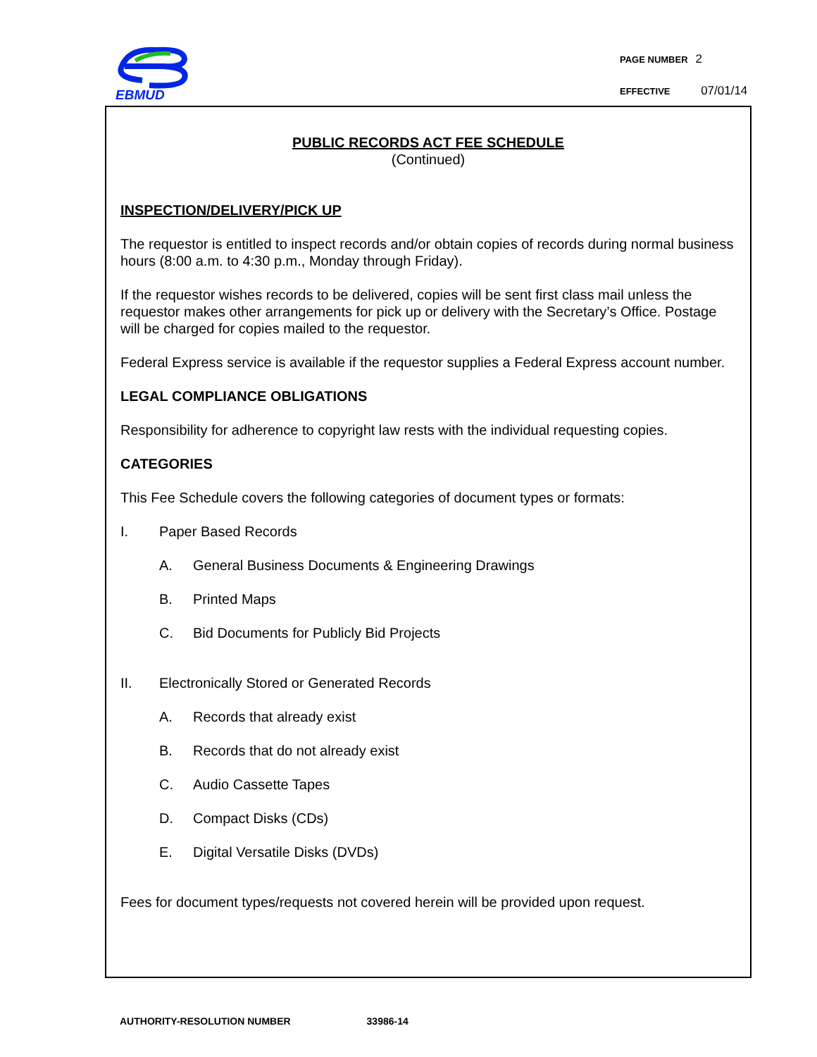EBMUD
PAGE NUMBER 2
EFFECTIVE 07/01/14
PUBLIC RECORDS ACT FEE SCHEDULE
(Continued)
INSPECTION/DELIVERY/PICK UP
The requestor is entitled to inspect records and/or obtain copies of records during normal business hours (8:00 a.m. to 4:30 p.m., Monday through Friday).
If the requestor wishes records to be delivered, copies will be sent first class mail unless the requestor makes other arrangements for pick up or delivery with the Secretary’s Office. Postage will be charged for copies mailed to the requestor.
Federal Express service is available if the requestor supplies a Federal Express account number.
LEGAL COMPLIANCE OBLIGATIONS
Responsibility for adherence to copyright law rests with the individual requesting copies.
CATEGORIES
This Fee Schedule covers the following categories of document types or formats:
I. Paper Based Records
A. General Business Documents & Engineering Drawings
B. Printed Maps
C. Bid Documents for Publicly Bid Projects
II. Electronically Stored or Generated Records
A. Records that already exist
B. Records that do not already exist
C. Audio Cassette Tapes
D. Compact Disks (CDs)
E. Digital Versatile Disks (DVDs)
Fees for document types/requests not covered herein will be provided upon request.
AUTHORITY-RESOLUTION NUMBER 33986-14